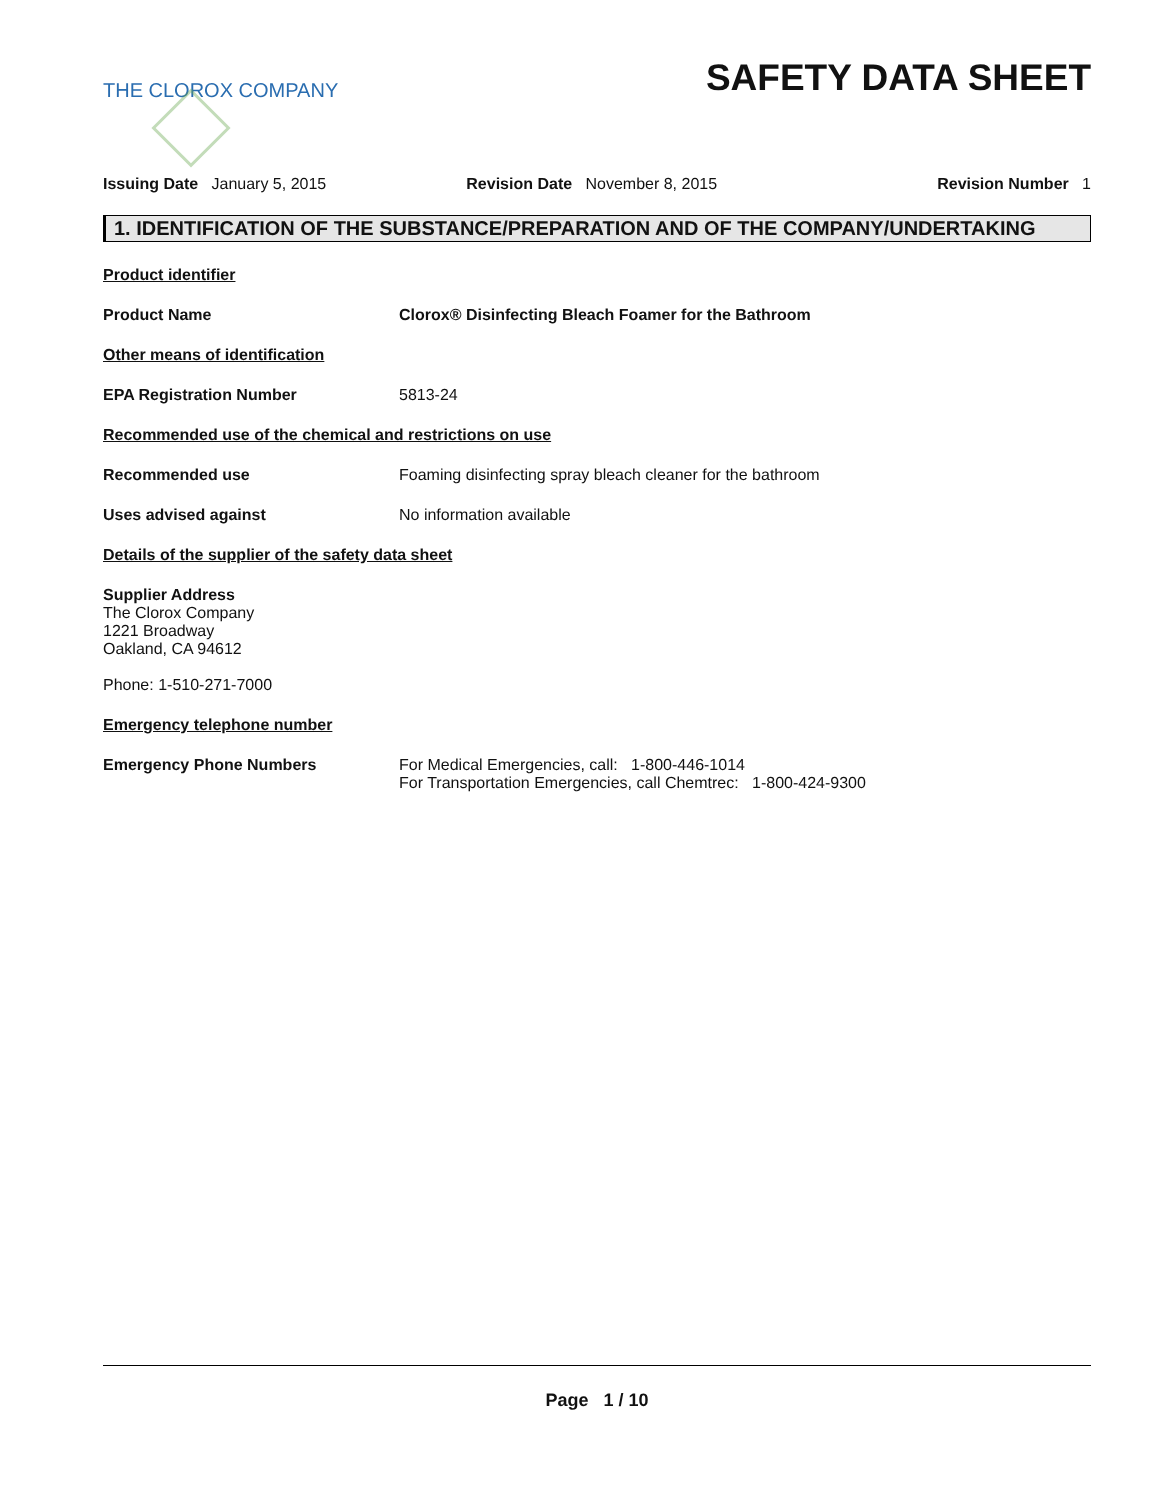THE CLOROX COMPANY
SAFETY DATA SHEET
Issuing Date January 5, 2015 Revision Date November 8, 2015 Revision Number 1
1. IDENTIFICATION OF THE SUBSTANCE/PREPARATION AND OF THE COMPANY/UNDERTAKING
Product identifier
Product Name Clorox® Disinfecting Bleach Foamer for the Bathroom
Other means of identification
EPA Registration Number 5813-24
Recommended use of the chemical and restrictions on use
Recommended use Foaming disinfecting spray bleach cleaner for the bathroom
Uses advised against No information available
Details of the supplier of the safety data sheet
Supplier Address
The Clorox Company
1221 Broadway
Oakland, CA 94612
Phone: 1-510-271-7000
Emergency telephone number
Emergency Phone Numbers For Medical Emergencies, call: 1-800-446-1014
For Transportation Emergencies, call Chemtrec: 1-800-424-9300
Page 1 / 10